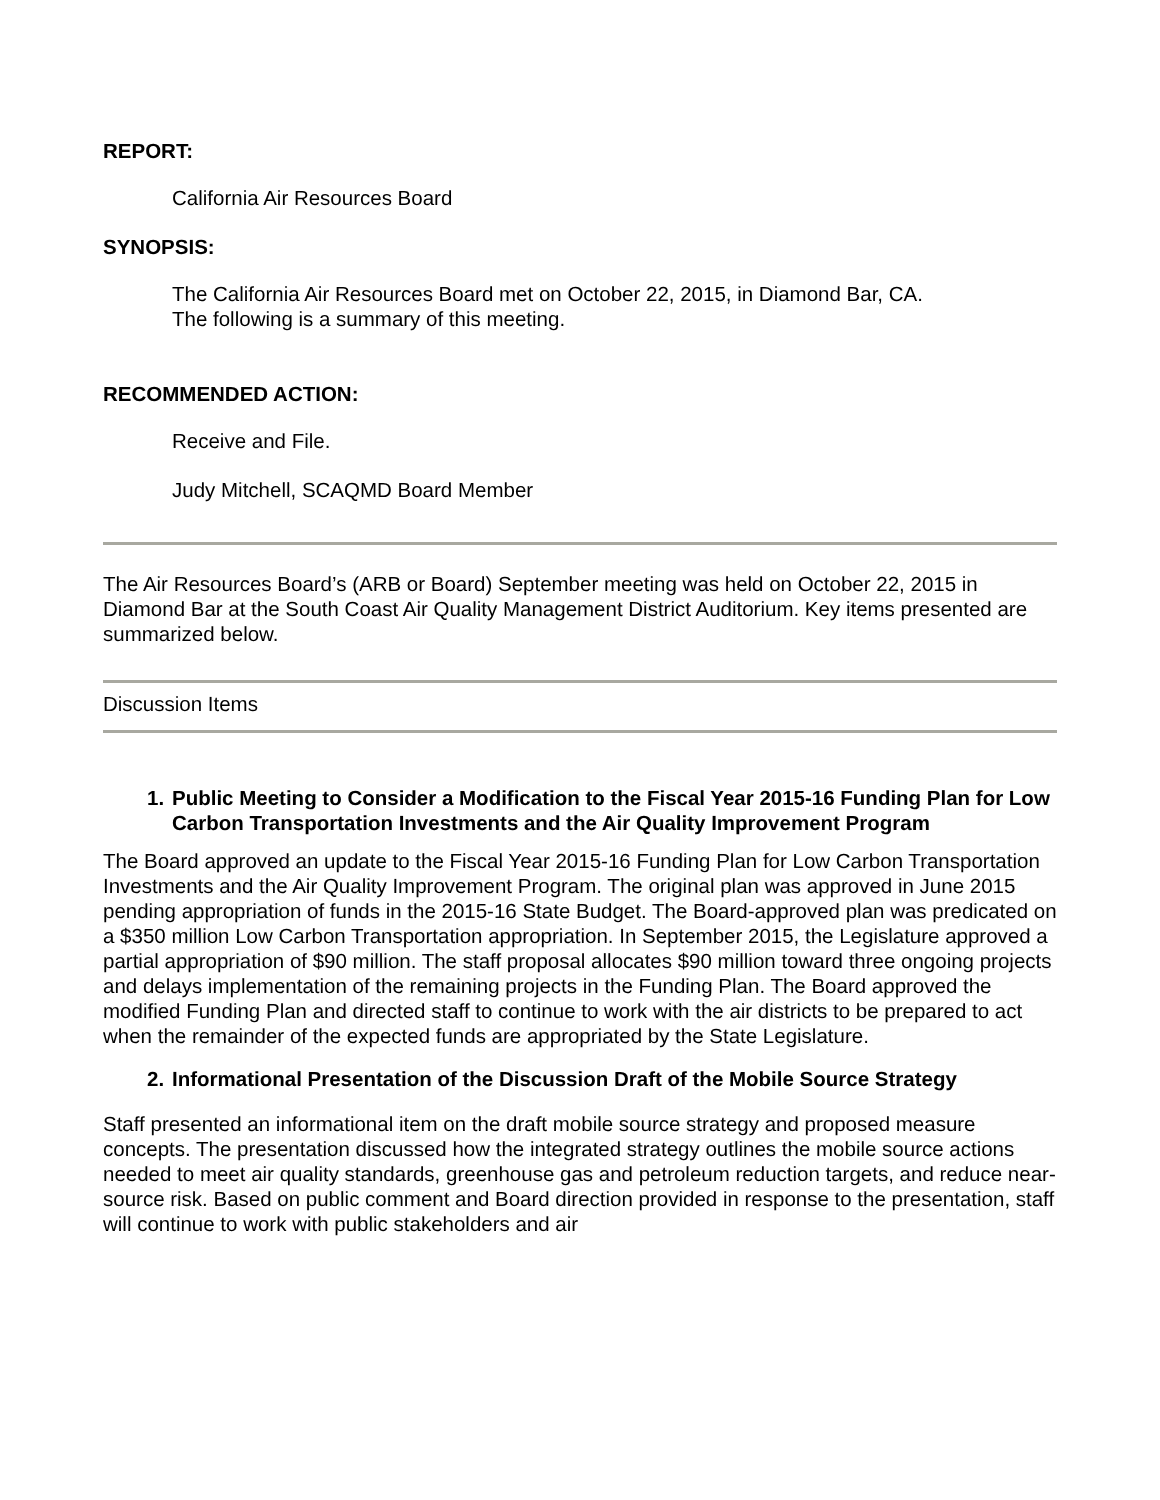REPORT:
California Air Resources Board
SYNOPSIS:
The California Air Resources Board met on October 22, 2015, in Diamond Bar, CA.
The following is a summary of this meeting.
RECOMMENDED ACTION:
Receive and File.
Judy Mitchell, SCAQMD Board Member
The Air Resources Board’s (ARB or Board) September meeting was held on October 22, 2015 in Diamond Bar at the South Coast Air Quality Management District Auditorium. Key items presented are summarized below.
Discussion Items
1. Public Meeting to Consider a Modification to the Fiscal Year 2015-16 Funding Plan for Low Carbon Transportation Investments and the Air Quality Improvement Program
The Board approved an update to the Fiscal Year 2015-16 Funding Plan for Low Carbon Transportation Investments and the Air Quality Improvement Program. The original plan was approved in June 2015 pending appropriation of funds in the 2015-16 State Budget. The Board-approved plan was predicated on a $350 million Low Carbon Transportation appropriation. In September 2015, the Legislature approved a partial appropriation of $90 million. The staff proposal allocates $90 million toward three ongoing projects and delays implementation of the remaining projects in the Funding Plan. The Board approved the modified Funding Plan and directed staff to continue to work with the air districts to be prepared to act when the remainder of the expected funds are appropriated by the State Legislature.
2. Informational Presentation of the Discussion Draft of the Mobile Source Strategy
Staff presented an informational item on the draft mobile source strategy and proposed measure concepts. The presentation discussed how the integrated strategy outlines the mobile source actions needed to meet air quality standards, greenhouse gas and petroleum reduction targets, and reduce near-source risk. Based on public comment and Board direction provided in response to the presentation, staff will continue to work with public stakeholders and air